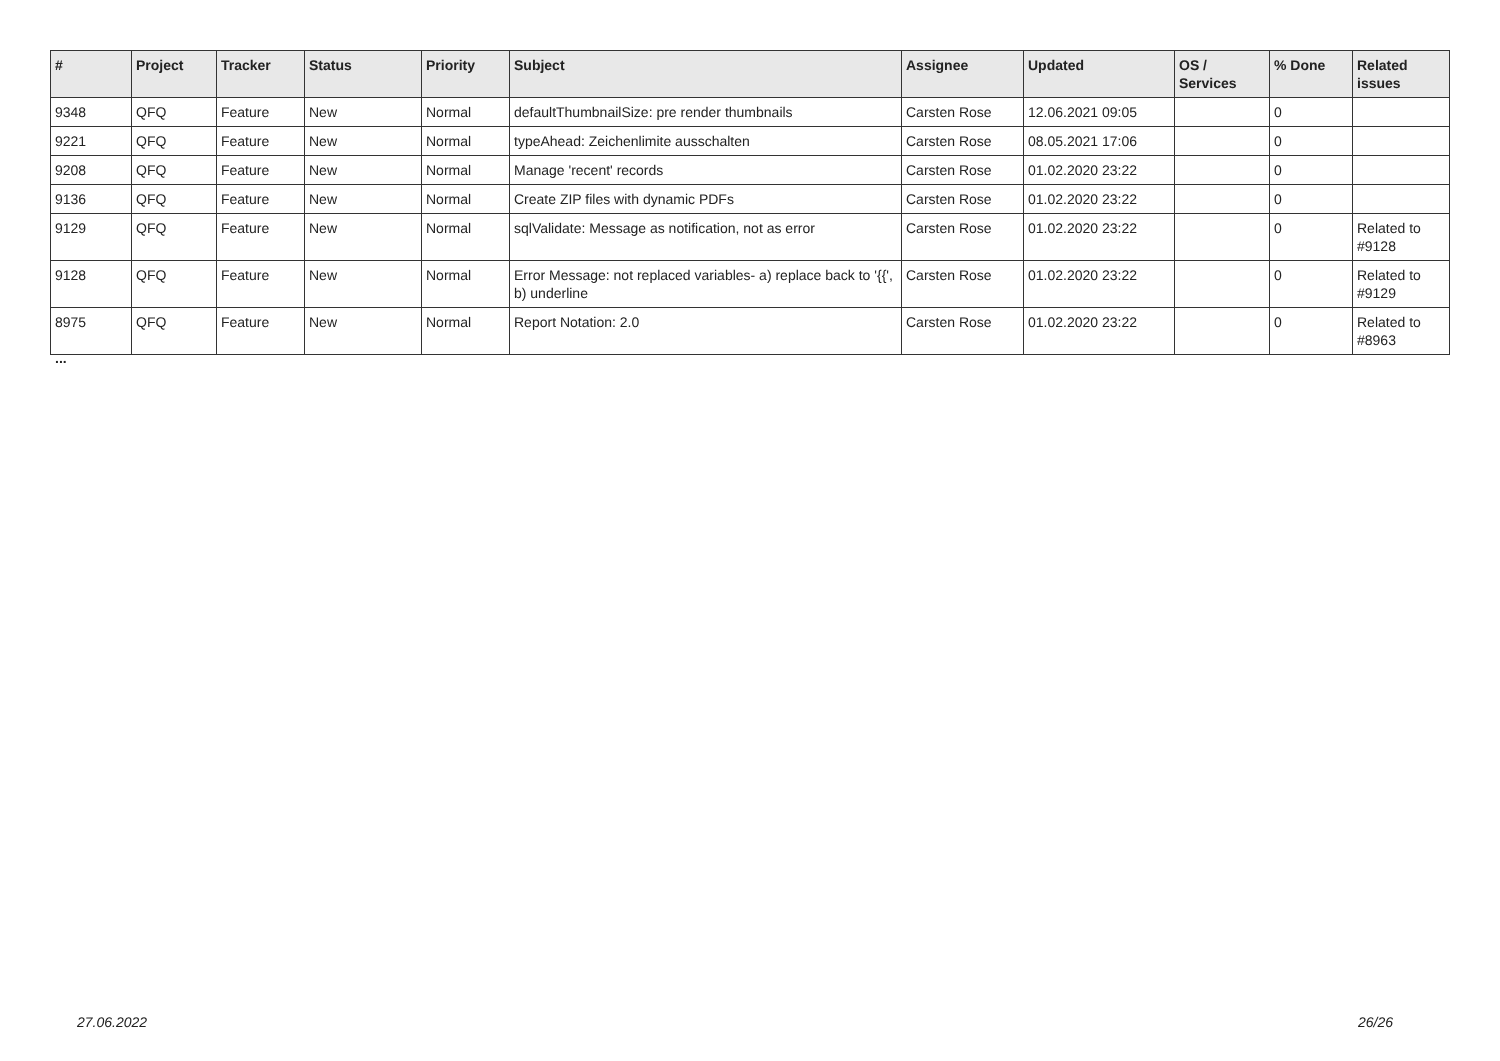| # | Project | Tracker | Status | Priority | Subject | Assignee | Updated | OS / Services | % Done | Related issues |
| --- | --- | --- | --- | --- | --- | --- | --- | --- | --- | --- |
| 9348 | QFQ | Feature | New | Normal | defaultThumbnailSize: pre render thumbnails | Carsten Rose | 12.06.2021 09:05 | | 0 | |
| 9221 | QFQ | Feature | New | Normal | typeAhead: Zeichenlimite ausschalten | Carsten Rose | 08.05.2021 17:06 | | 0 | |
| 9208 | QFQ | Feature | New | Normal | Manage 'recent' records | Carsten Rose | 01.02.2020 23:22 | | 0 | |
| 9136 | QFQ | Feature | New | Normal | Create ZIP files with dynamic PDFs | Carsten Rose | 01.02.2020 23:22 | | 0 | |
| 9129 | QFQ | Feature | New | Normal | sqlValidate: Message as notification, not as error | Carsten Rose | 01.02.2020 23:22 | | 0 | Related to #9128 |
| 9128 | QFQ | Feature | New | Normal | Error Message: not replaced variables- a) replace back to '{{', b) underline | Carsten Rose | 01.02.2020 23:22 | | 0 | Related to #9129 |
| 8975 | QFQ | Feature | New | Normal | Report Notation: 2.0 | Carsten Rose | 01.02.2020 23:22 | | 0 | Related to #8963 |
...
27.06.2022 26/26